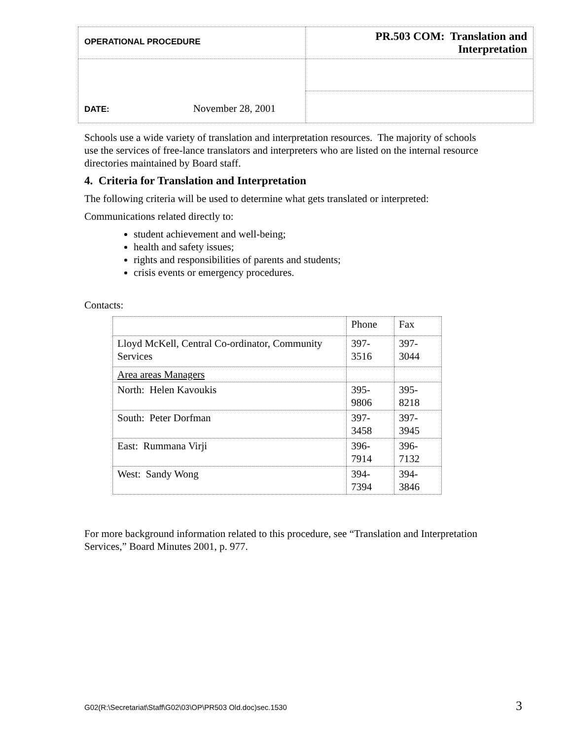| OPERATIONAL PROCEDURE | PR.503 COM: Translation and Interpretation |
| DATE: November 28, 2001 | |
Schools use a wide variety of translation and interpretation resources. The majority of schools use the services of free-lance translators and interpreters who are listed on the internal resource directories maintained by Board staff.
4. Criteria for Translation and Interpretation
The following criteria will be used to determine what gets translated or interpreted:
Communications related directly to:
student achievement and well-being;
health and safety issues;
rights and responsibilities of parents and students;
crisis events or emergency procedures.
Contacts:
| | Phone | Fax |
| Lloyd McKell, Central Co-ordinator, Community Services | 397-3516 | 397-3044 |
| Area areas Managers | | |
| North: Helen Kavoukis | 395-9806 | 395-8218 |
| South: Peter Dorfman | 397-3458 | 397-3945 |
| East: Rummana Virji | 396-7914 | 396-7132 |
| West: Sandy Wong | 394-7394 | 394-3846 |
For more background information related to this procedure, see “Translation and Interpretation Services,” Board Minutes 2001, p. 977.
G02(R:\Secretariat\Staff\G02\03\OP\PR503 Old.doc)sec.1530 3